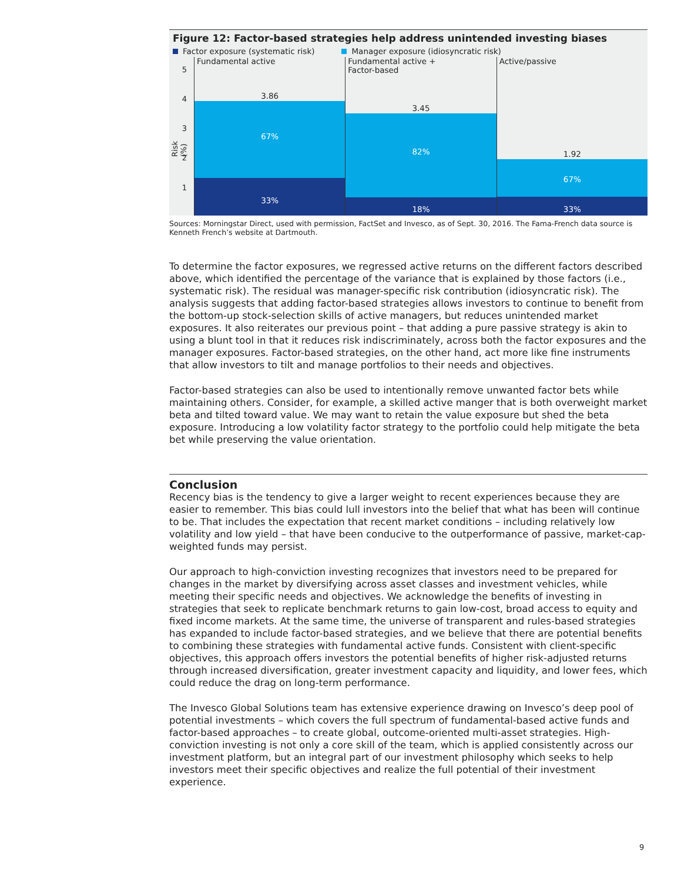Figure 12: Factor-based strategies help address unintended investing biases
Factor exposure (systematic risk) Manager exposure (idiosyncratic risk)
5
4
3
2
1
Risk (%)
Fundamental active
3.86
67%
33%
Fundamental active +
Factor-based
3.45
82%
18%
Active/passive
1.92
67%
33%
Sources: Morningstar Direct, used with permission, FactSet and Invesco, as of Sept. 30, 2016. The Fama-French data source is Kenneth French’s website at Dartmouth.
To determine the factor exposures, we regressed active returns on the different factors described above, which identified the percentage of the variance that is explained by those factors (i.e., systematic risk). The residual was manager-specific risk contribution (idiosyncratic risk). The analysis suggests that adding factor-based strategies allows investors to continue to benefit from the bottom-up stock-selection skills of active managers, but reduces unintended market exposures. It also reiterates our previous point – that adding a pure passive strategy is akin to using a blunt tool in that it reduces risk indiscriminately, across both the factor exposures and the manager exposures. Factor-based strategies, on the other hand, act more like fine instruments that allow investors to tilt and manage portfolios to their needs and objectives.
Factor-based strategies can also be used to intentionally remove unwanted factor bets while maintaining others. Consider, for example, a skilled active manger that is both overweight market beta and tilted toward value. We may want to retain the value exposure but shed the beta exposure. Introducing a low volatility factor strategy to the portfolio could help mitigate the beta bet while preserving the value orientation.
Conclusion
Recency bias is the tendency to give a larger weight to recent experiences because they are easier to remember. This bias could lull investors into the belief that what has been will continue to be. That includes the expectation that recent market conditions – including relatively low volatility and low yield – that have been conducive to the outperformance of passive, market-cap-weighted funds may persist.
Our approach to high-conviction investing recognizes that investors need to be prepared for changes in the market by diversifying across asset classes and investment vehicles, while meeting their specific needs and objectives. We acknowledge the benefits of investing in strategies that seek to replicate benchmark returns to gain low-cost, broad access to equity and fixed income markets. At the same time, the universe of transparent and rules-based strategies has expanded to include factor-based strategies, and we believe that there are potential benefits to combining these strategies with fundamental active funds. Consistent with client-specific objectives, this approach offers investors the potential benefits of higher risk-adjusted returns through increased diversification, greater investment capacity and liquidity, and lower fees, which could reduce the drag on long-term performance.
The Invesco Global Solutions team has extensive experience drawing on Invesco’s deep pool of potential investments – which covers the full spectrum of fundamental-based active funds and factor-based approaches – to create global, outcome-oriented multi-asset strategies. High-conviction investing is not only a core skill of the team, which is applied consistently across our investment platform, but an integral part of our investment philosophy which seeks to help investors meet their specific objectives and realize the full potential of their investment experience.
9